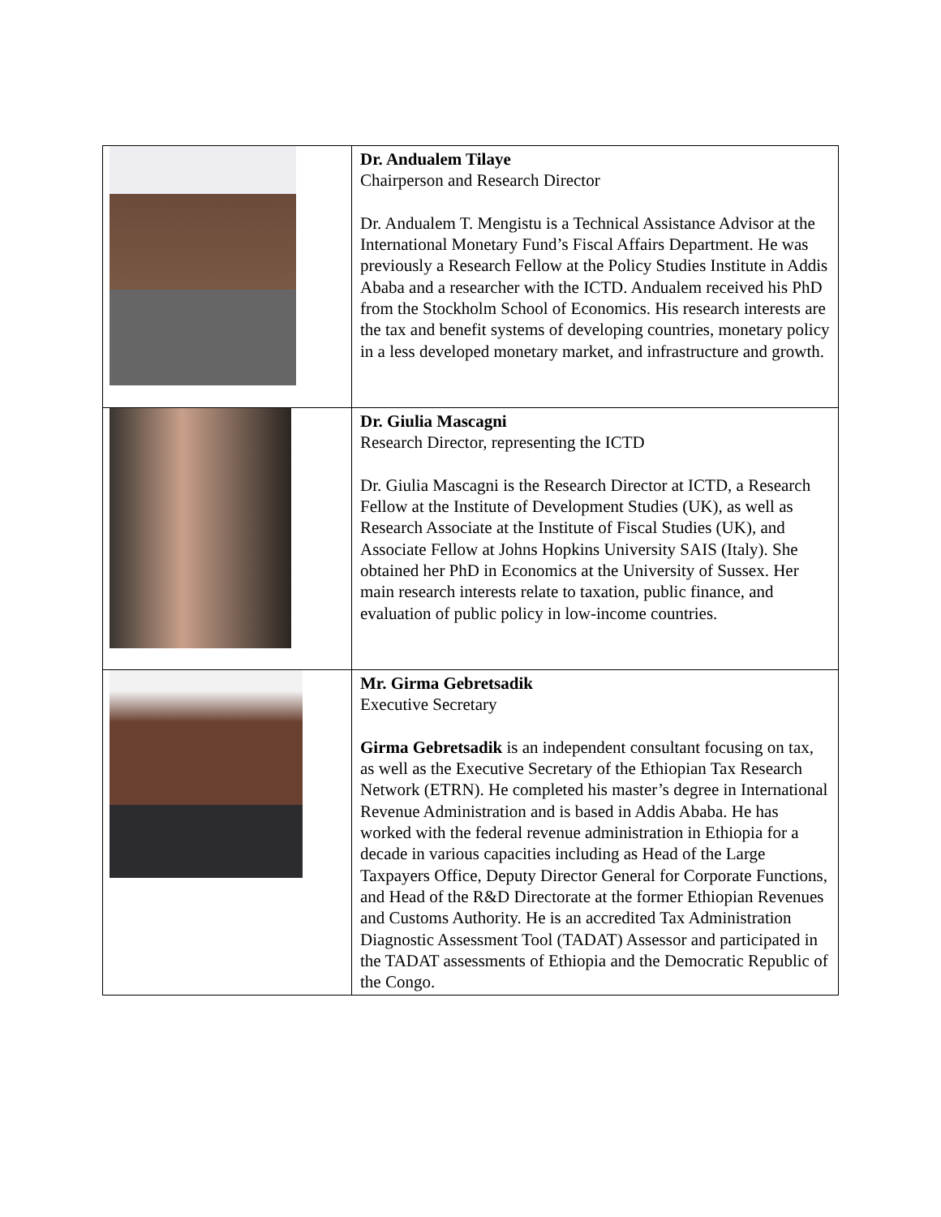| | Dr. Andualem Tilaye Chairperson and Research Director Dr. Andualem T. Mengistu is a Technical Assistance Advisor at the International Monetary Fund’s Fiscal Affairs Department. He was previously a Research Fellow at the Policy Studies Institute in Addis Ababa and a researcher with the ICTD. Andualem received his PhD from the Stockholm School of Economics. His research interests are the tax and benefit systems of developing countries, monetary policy in a less developed monetary market, and infrastructure and growth. |
| | Dr. Giulia Mascagni Research Director, representing the ICTD Dr. Giulia Mascagni is the Research Director at ICTD, a Research Fellow at the Institute of Development Studies (UK), as well as Research Associate at the Institute of Fiscal Studies (UK), and Associate Fellow at Johns Hopkins University SAIS (Italy). She obtained her PhD in Economics at the University of Sussex. Her main research interests relate to taxation, public finance, and evaluation of public policy in low-income countries. |
| | Mr. Girma Gebretsadik Executive Secretary Girma Gebretsadik is an independent consultant focusing on tax, as well as the Executive Secretary of the Ethiopian Tax Research Network (ETRN). He completed his master’s degree in International Revenue Administration and is based in Addis Ababa. He has worked with the federal revenue administration in Ethiopia for a decade in various capacities including as Head of the Large Taxpayers Office, Deputy Director General for Corporate Functions, and Head of the R&D Directorate at the former Ethiopian Revenues and Customs Authority. He is an accredited Tax Administration Diagnostic Assessment Tool (TADAT) Assessor and participated in the TADAT assessments of Ethiopia and the Democratic Republic of the Congo. |